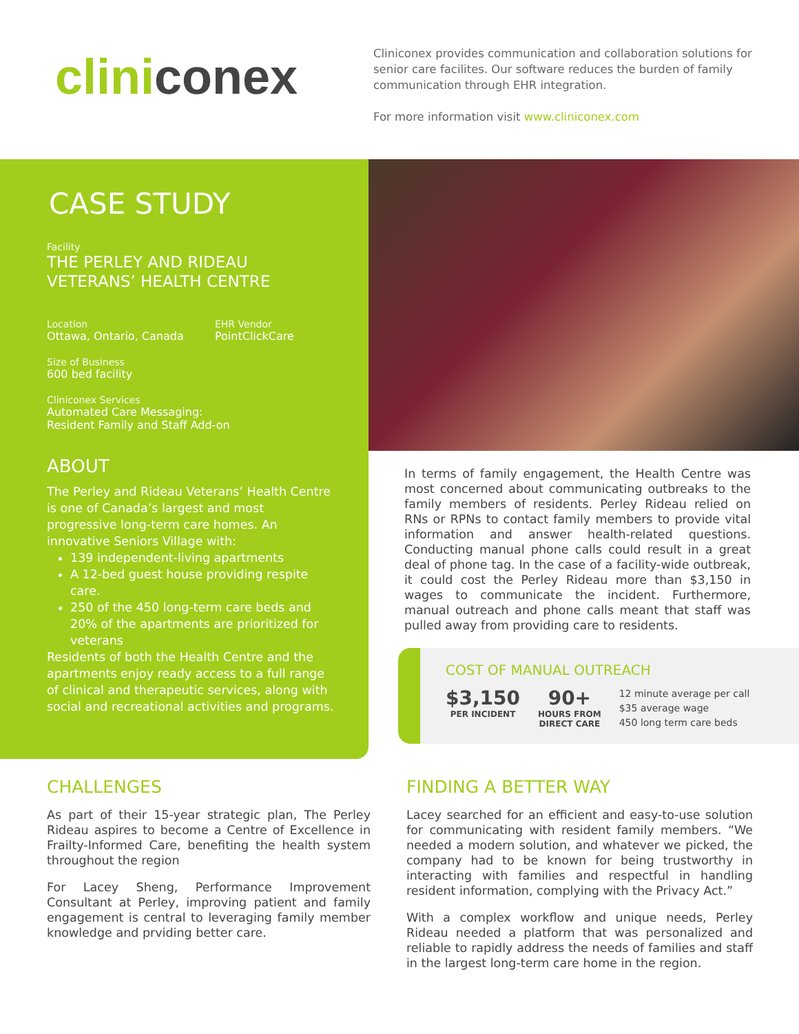cliniconex
Cliniconex provides communication and collaboration solutions for senior care facilites. Our software reduces the burden of family communication through EHR integration.
For more information visit www.cliniconex.com
CASE STUDY
Facility
THE PERLEY AND RIDEAU
VETERANS’ HEALTH CENTRE
Location
Ottawa, Ontario, Canada
EHR Vendor
PointClickCare
Size of Business
600 bed facility
Cliniconex Services
Automated Care Messaging:
Resident Family and Staff Add-on
ABOUT
The Perley and Rideau Veterans’ Health Centre is one of Canada’s largest and most progressive long-term care homes. An innovative Seniors Village with:
139 independent-living apartments
A 12-bed guest house providing respite care.
250 of the 450 long-term care beds and 20% of the apartments are prioritized for veterans
Residents of both the Health Centre and the apartments enjoy ready access to a full range of clinical and therapeutic services, along with social and recreational activities and programs.
In terms of family engagement, the Health Centre was most concerned about communicating outbreaks to the family members of residents. Perley Rideau relied on RNs or RPNs to contact family members to provide vital information and answer health-related questions. Conducting manual phone calls could result in a great deal of phone tag. In the case of a facility-wide outbreak, it could cost the Perley Rideau more than $3,150 in wages to communicate the incident. Furthermore, manual outreach and phone calls meant that staff was pulled away from providing care to residents.
COST OF MANUAL OUTREACH
$3,150
PER INCIDENT
90+
HOURS FROM
DIRECT CARE
12 minute average per call
$35 average wage
450 long term care beds
CHALLENGES
As part of their 15-year strategic plan, The Perley Rideau aspires to become a Centre of Excellence in Frailty-Informed Care, benefiting the health system throughout the region
For Lacey Sheng, Performance Improvement Consultant at Perley, improving patient and family engagement is central to leveraging family member knowledge and prviding better care.
FINDING A BETTER WAY
Lacey searched for an efficient and easy-to-use solution for communicating with resident family members. “We needed a modern solution, and whatever we picked, the company had to be known for being trustworthy in interacting with families and respectful in handling resident information, complying with the Privacy Act.”
With a complex workflow and unique needs, Perley Rideau needed a platform that was personalized and reliable to rapidly address the needs of families and staff in the largest long-term care home in the region.